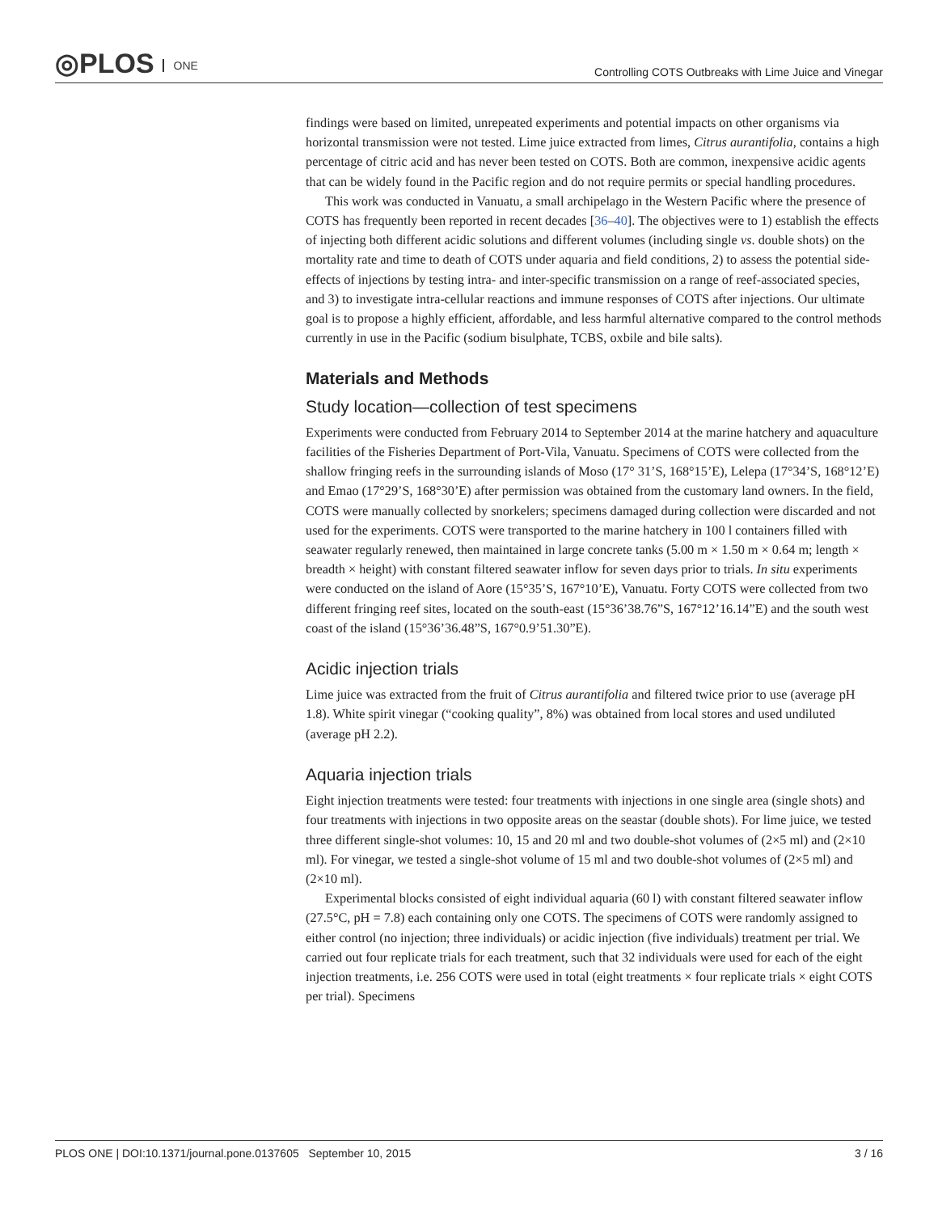◎PLOS ONE
Controlling COTS Outbreaks with Lime Juice and Vinegar
findings were based on limited, unrepeated experiments and potential impacts on other organisms via horizontal transmission were not tested. Lime juice extracted from limes, Citrus aurantifolia, contains a high percentage of citric acid and has never been tested on COTS. Both are common, inexpensive acidic agents that can be widely found in the Pacific region and do not require permits or special handling procedures.
This work was conducted in Vanuatu, a small archipelago in the Western Pacific where the presence of COTS has frequently been reported in recent decades [36–40]. The objectives were to 1) establish the effects of injecting both different acidic solutions and different volumes (including single vs. double shots) on the mortality rate and time to death of COTS under aquaria and field conditions, 2) to assess the potential side-effects of injections by testing intra- and inter-specific transmission on a range of reef-associated species, and 3) to investigate intra-cellular reactions and immune responses of COTS after injections. Our ultimate goal is to propose a highly efficient, affordable, and less harmful alternative compared to the control methods currently in use in the Pacific (sodium bisulphate, TCBS, oxbile and bile salts).
Materials and Methods
Study location—collection of test specimens
Experiments were conducted from February 2014 to September 2014 at the marine hatchery and aquaculture facilities of the Fisheries Department of Port-Vila, Vanuatu. Specimens of COTS were collected from the shallow fringing reefs in the surrounding islands of Moso (17° 31’S, 168°15’E), Lelepa (17°34’S, 168°12’E) and Emao (17°29’S, 168°30’E) after permission was obtained from the customary land owners. In the field, COTS were manually collected by snorkelers; specimens damaged during collection were discarded and not used for the experiments. COTS were transported to the marine hatchery in 100 l containers filled with seawater regularly renewed, then maintained in large concrete tanks (5.00 m × 1.50 m × 0.64 m; length × breadth × height) with constant filtered seawater inflow for seven days prior to trials. In situ experiments were conducted on the island of Aore (15°35’S, 167°10’E), Vanuatu. Forty COTS were collected from two different fringing reef sites, located on the south-east (15°36’38.76”S, 167°12’16.14”E) and the south west coast of the island (15°36’36.48”S, 167°0.9’51.30”E).
Acidic injection trials
Lime juice was extracted from the fruit of Citrus aurantifolia and filtered twice prior to use (average pH 1.8). White spirit vinegar (“cooking quality”, 8%) was obtained from local stores and used undiluted (average pH 2.2).
Aquaria injection trials
Eight injection treatments were tested: four treatments with injections in one single area (single shots) and four treatments with injections in two opposite areas on the seastar (double shots). For lime juice, we tested three different single-shot volumes: 10, 15 and 20 ml and two double-shot volumes of (2×5 ml) and (2×10 ml). For vinegar, we tested a single-shot volume of 15 ml and two double-shot volumes of (2×5 ml) and (2×10 ml).
Experimental blocks consisted of eight individual aquaria (60 l) with constant filtered seawater inflow (27.5°C, pH = 7.8) each containing only one COTS. The specimens of COTS were randomly assigned to either control (no injection; three individuals) or acidic injection (five individuals) treatment per trial. We carried out four replicate trials for each treatment, such that 32 individuals were used for each of the eight injection treatments, i.e. 256 COTS were used in total (eight treatments × four replicate trials × eight COTS per trial). Specimens
PLOS ONE | DOI:10.1371/journal.pone.0137605 September 10, 2015
3 / 16